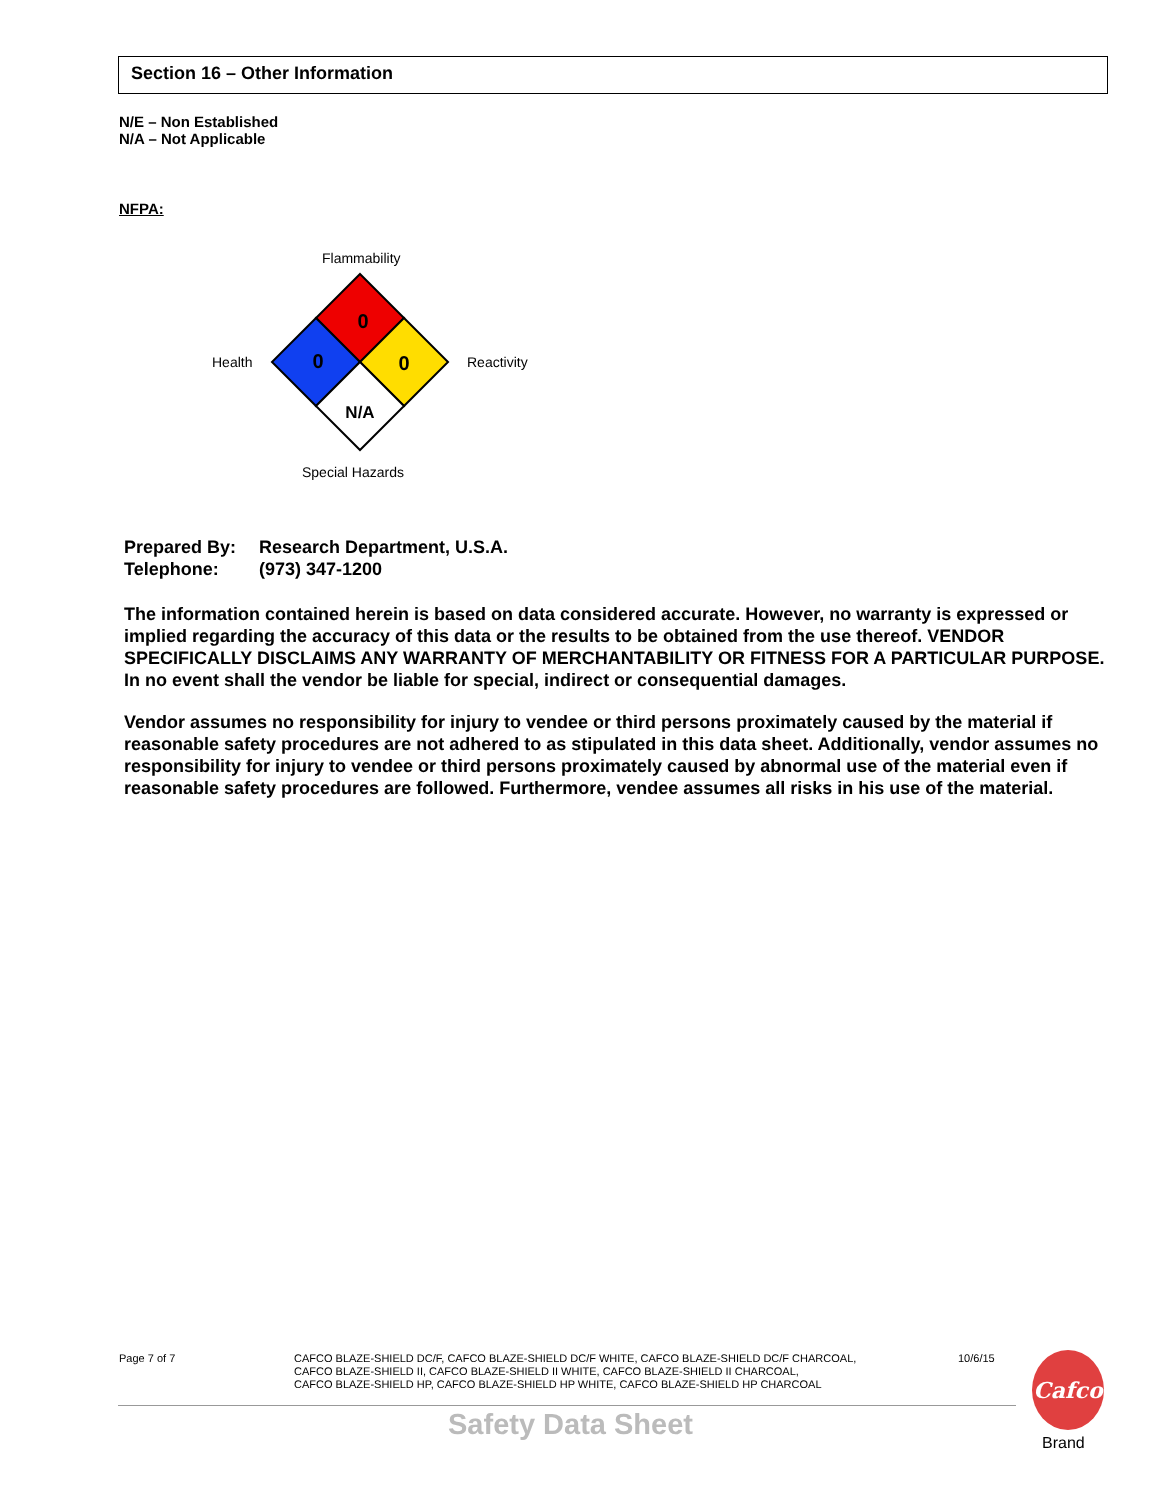Section 16 – Other Information
N/E – Non Established
N/A – Not Applicable
NFPA:
Flammability
Health Reactivity
0
0
0
N/A
Special Hazards
Prepared By: Research Department, U.S.A.
Telephone: (973) 347-1200
The information contained herein is based on data considered accurate. However, no warranty is expressed or implied regarding the accuracy of this data or the results to be obtained from the use thereof. VENDOR SPECIFICALLY DISCLAIMS ANY WARRANTY OF MERCHANTABILITY OR FITNESS FOR A PARTICULAR PURPOSE. In no event shall the vendor be liable for special, indirect or consequential damages.
Vendor assumes no responsibility for injury to vendee or third persons proximately caused by the material if reasonable safety procedures are not adhered to as stipulated in this data sheet. Additionally, vendor assumes no responsibility for injury to vendee or third persons proximately caused by abnormal use of the material even if reasonable safety procedures are followed. Furthermore, vendee assumes all risks in his use of the material.
Page 7 of 7
CAFCO BLAZE-SHIELD DC/F, CAFCO BLAZE-SHIELD DC/F WHITE, CAFCO BLAZE-SHIELD DC/F CHARCOAL,
CAFCO BLAZE-SHIELD II, CAFCO BLAZE-SHIELD II WHITE, CAFCO BLAZE-SHIELD II CHARCOAL,
CAFCO BLAZE-SHIELD HP, CAFCO BLAZE-SHIELD HP WHITE, CAFCO BLAZE-SHIELD HP CHARCOAL
10/6/15
Safety Data Sheet
Cafco
Brand